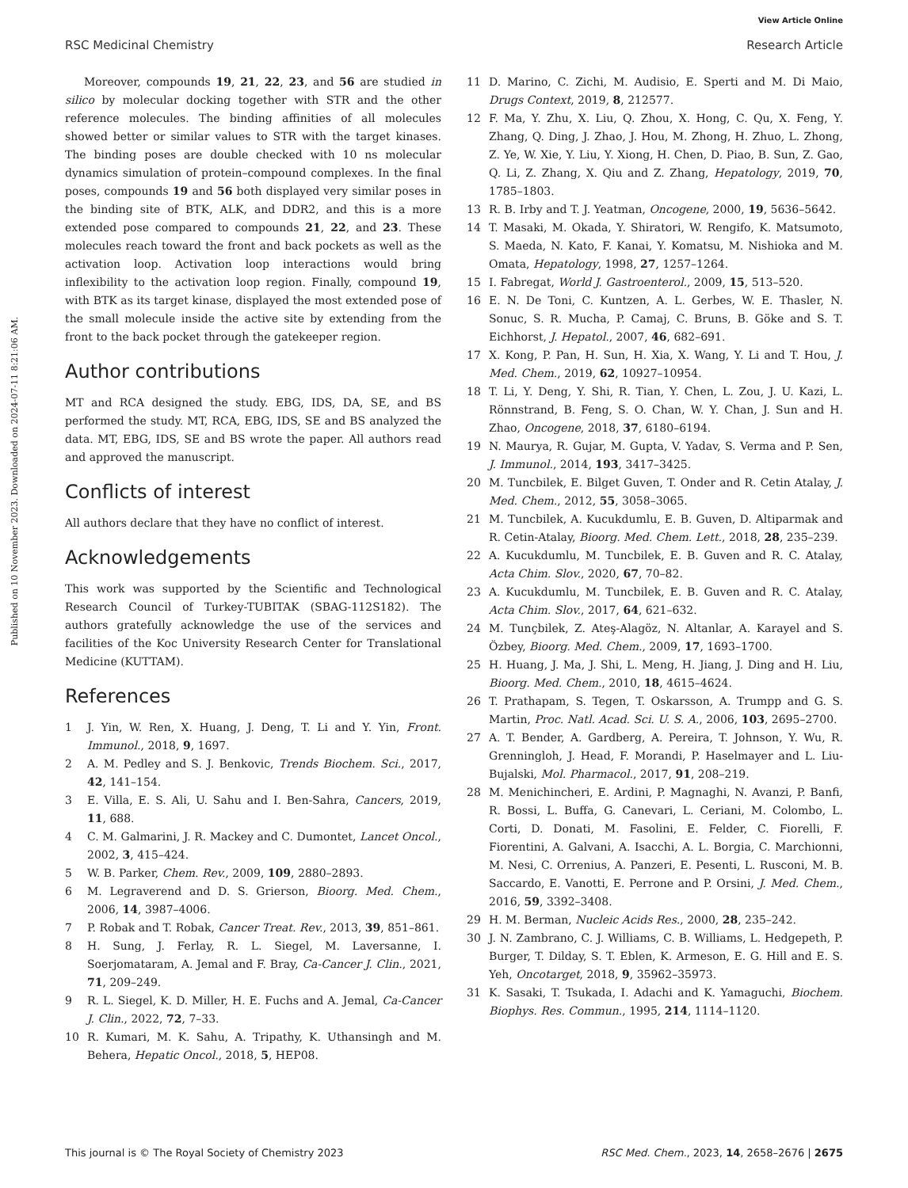View Article Online
RSC Medicinal Chemistry Research Article
Published on 10 November 2023. Downloaded on 2024-07-11 8:21:06 AM.
Moreover, compounds 19, 21, 22, 23, and 56 are studied in silico by molecular docking together with STR and the other reference molecules. The binding affinities of all molecules showed better or similar values to STR with the target kinases. The binding poses are double checked with 10 ns molecular dynamics simulation of protein–compound complexes. In the final poses, compounds 19 and 56 both displayed very similar poses in the binding site of BTK, ALK, and DDR2, and this is a more extended pose compared to compounds 21, 22, and 23. These molecules reach toward the front and back pockets as well as the activation loop. Activation loop interactions would bring inflexibility to the activation loop region. Finally, compound 19, with BTK as its target kinase, displayed the most extended pose of the small molecule inside the active site by extending from the front to the back pocket through the gatekeeper region.
Author contributions
MT and RCA designed the study. EBG, IDS, DA, SE, and BS performed the study. MT, RCA, EBG, IDS, SE and BS analyzed the data. MT, EBG, IDS, SE and BS wrote the paper. All authors read and approved the manuscript.
Conflicts of interest
All authors declare that they have no conflict of interest.
Acknowledgements
This work was supported by the Scientific and Technological Research Council of Turkey-TUBITAK (SBAG-112S182). The authors gratefully acknowledge the use of the services and facilities of the Koc University Research Center for Translational Medicine (KUTTAM).
References
1 J. Yin, W. Ren, X. Huang, J. Deng, T. Li and Y. Yin, Front. Immunol., 2018, 9, 1697.
2 A. M. Pedley and S. J. Benkovic, Trends Biochem. Sci., 2017, 42, 141–154.
3 E. Villa, E. S. Ali, U. Sahu and I. Ben-Sahra, Cancers, 2019, 11, 688.
4 C. M. Galmarini, J. R. Mackey and C. Dumontet, Lancet Oncol., 2002, 3, 415–424.
5 W. B. Parker, Chem. Rev., 2009, 109, 2880–2893.
6 M. Legraverend and D. S. Grierson, Bioorg. Med. Chem., 2006, 14, 3987–4006.
7 P. Robak and T. Robak, Cancer Treat. Rev., 2013, 39, 851–861.
8 H. Sung, J. Ferlay, R. L. Siegel, M. Laversanne, I. Soerjomataram, A. Jemal and F. Bray, Ca-Cancer J. Clin., 2021, 71, 209–249.
9 R. L. Siegel, K. D. Miller, H. E. Fuchs and A. Jemal, Ca-Cancer J. Clin., 2022, 72, 7–33.
10 R. Kumari, M. K. Sahu, A. Tripathy, K. Uthansingh and M. Behera, Hepatic Oncol., 2018, 5, HEP08.
11 D. Marino, C. Zichi, M. Audisio, E. Sperti and M. Di Maio, Drugs Context, 2019, 8, 212577.
12 F. Ma, Y. Zhu, X. Liu, Q. Zhou, X. Hong, C. Qu, X. Feng, Y. Zhang, Q. Ding, J. Zhao, J. Hou, M. Zhong, H. Zhuo, L. Zhong, Z. Ye, W. Xie, Y. Liu, Y. Xiong, H. Chen, D. Piao, B. Sun, Z. Gao, Q. Li, Z. Zhang, X. Qiu and Z. Zhang, Hepatology, 2019, 70, 1785–1803.
13 R. B. Irby and T. J. Yeatman, Oncogene, 2000, 19, 5636–5642.
14 T. Masaki, M. Okada, Y. Shiratori, W. Rengifo, K. Matsumoto, S. Maeda, N. Kato, F. Kanai, Y. Komatsu, M. Nishioka and M. Omata, Hepatology, 1998, 27, 1257–1264.
15 I. Fabregat, World J. Gastroenterol., 2009, 15, 513–520.
16 E. N. De Toni, C. Kuntzen, A. L. Gerbes, W. E. Thasler, N. Sonuc, S. R. Mucha, P. Camaj, C. Bruns, B. Göke and S. T. Eichhorst, J. Hepatol., 2007, 46, 682–691.
17 X. Kong, P. Pan, H. Sun, H. Xia, X. Wang, Y. Li and T. Hou, J. Med. Chem., 2019, 62, 10927–10954.
18 T. Li, Y. Deng, Y. Shi, R. Tian, Y. Chen, L. Zou, J. U. Kazi, L. Rönnstrand, B. Feng, S. O. Chan, W. Y. Chan, J. Sun and H. Zhao, Oncogene, 2018, 37, 6180–6194.
19 N. Maurya, R. Gujar, M. Gupta, V. Yadav, S. Verma and P. Sen, J. Immunol., 2014, 193, 3417–3425.
20 M. Tuncbilek, E. Bilget Guven, T. Onder and R. Cetin Atalay, J. Med. Chem., 2012, 55, 3058–3065.
21 M. Tuncbilek, A. Kucukdumlu, E. B. Guven, D. Altiparmak and R. Cetin-Atalay, Bioorg. Med. Chem. Lett., 2018, 28, 235–239.
22 A. Kucukdumlu, M. Tuncbilek, E. B. Guven and R. C. Atalay, Acta Chim. Slov., 2020, 67, 70–82.
23 A. Kucukdumlu, M. Tuncbilek, E. B. Guven and R. C. Atalay, Acta Chim. Slov., 2017, 64, 621–632.
24 M. Tunçbilek, Z. Ateş-Alagöz, N. Altanlar, A. Karayel and S. Özbey, Bioorg. Med. Chem., 2009, 17, 1693–1700.
25 H. Huang, J. Ma, J. Shi, L. Meng, H. Jiang, J. Ding and H. Liu, Bioorg. Med. Chem., 2010, 18, 4615–4624.
26 T. Prathapam, S. Tegen, T. Oskarsson, A. Trumpp and G. S. Martin, Proc. Natl. Acad. Sci. U. S. A., 2006, 103, 2695–2700.
27 A. T. Bender, A. Gardberg, A. Pereira, T. Johnson, Y. Wu, R. Grenningloh, J. Head, F. Morandi, P. Haselmayer and L. Liu-Bujalski, Mol. Pharmacol., 2017, 91, 208–219.
28 M. Menichincheri, E. Ardini, P. Magnaghi, N. Avanzi, P. Banfi, R. Bossi, L. Buffa, G. Canevari, L. Ceriani, M. Colombo, L. Corti, D. Donati, M. Fasolini, E. Felder, C. Fiorelli, F. Fiorentini, A. Galvani, A. Isacchi, A. L. Borgia, C. Marchionni, M. Nesi, C. Orrenius, A. Panzeri, E. Pesenti, L. Rusconi, M. B. Saccardo, E. Vanotti, E. Perrone and P. Orsini, J. Med. Chem., 2016, 59, 3392–3408.
29 H. M. Berman, Nucleic Acids Res., 2000, 28, 235–242.
30 J. N. Zambrano, C. J. Williams, C. B. Williams, L. Hedgepeth, P. Burger, T. Dilday, S. T. Eblen, K. Armeson, E. G. Hill and E. S. Yeh, Oncotarget, 2018, 9, 35962–35973.
31 K. Sasaki, T. Tsukada, I. Adachi and K. Yamaguchi, Biochem. Biophys. Res. Commun., 1995, 214, 1114–1120.
This journal is © The Royal Society of Chemistry 2023 RSC Med. Chem., 2023, 14, 2658–2676 | 2675